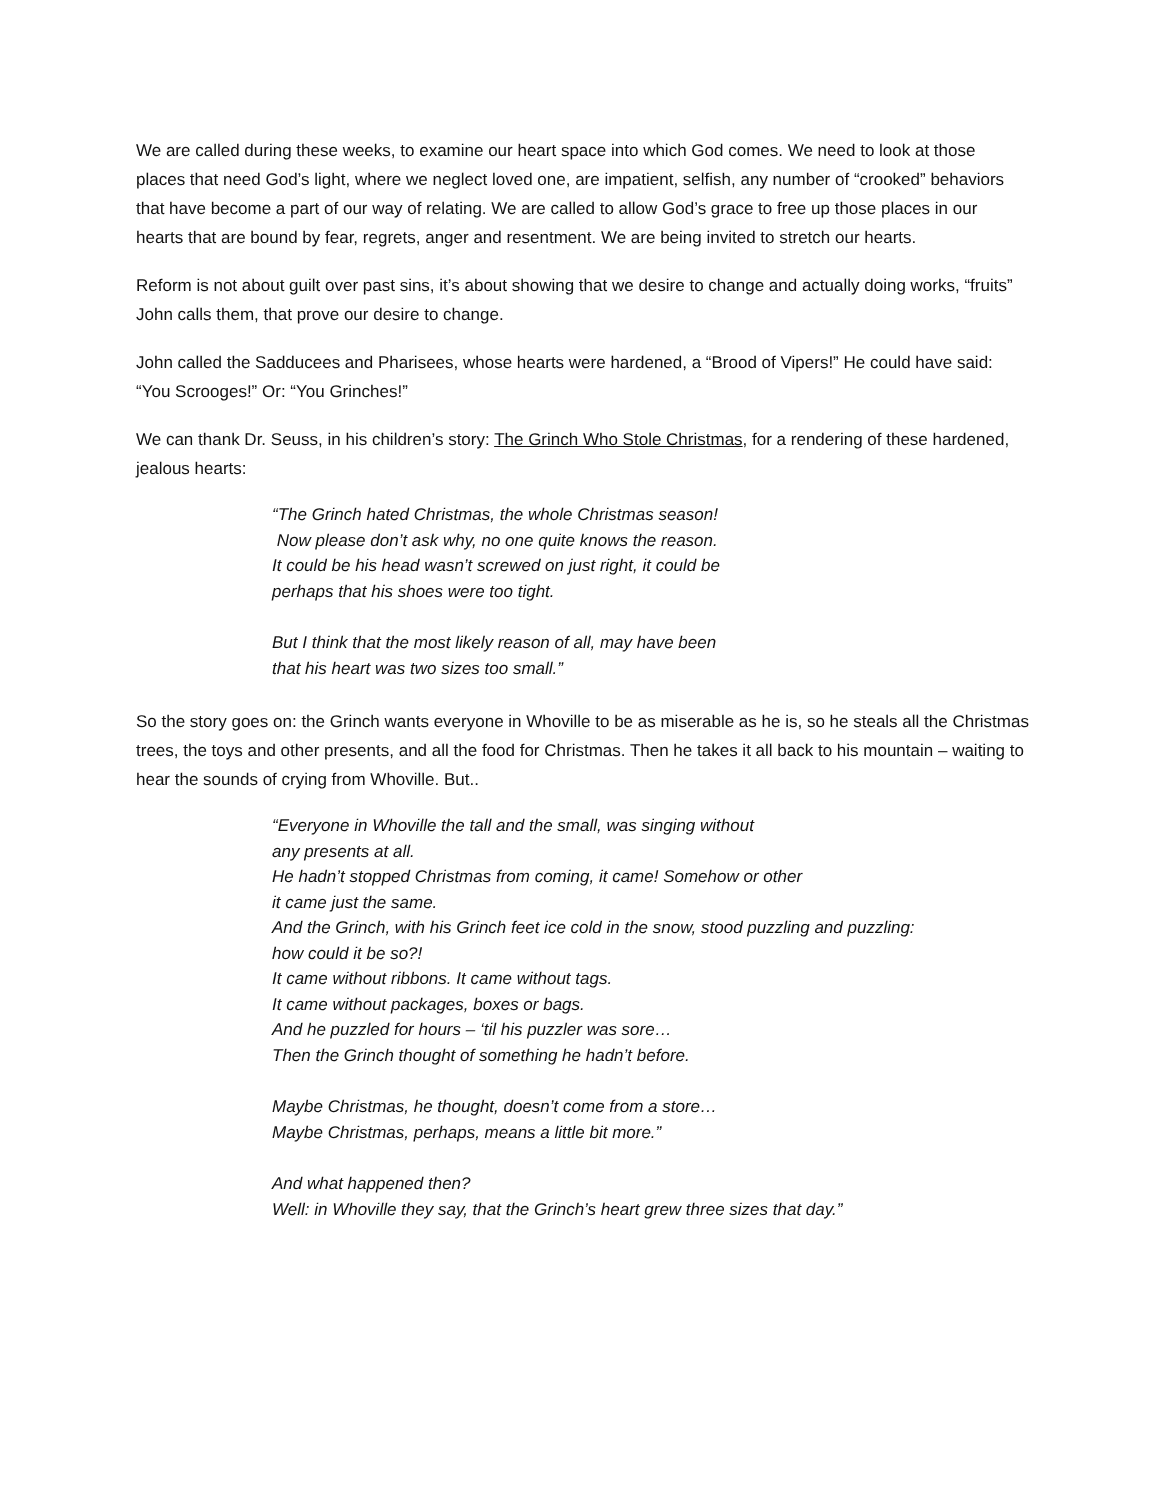We are called during these weeks, to examine our heart space into which God comes. We need to look at those places that need God’s light, where we neglect loved one, are impatient, selfish, any number of “crooked” behaviors that have become a part of our way of relating. We are called to allow God’s grace to free up those places in our hearts that are bound by fear, regrets, anger and resentment. We are being invited to stretch our hearts.
Reform is not about guilt over past sins, it’s about showing that we desire to change and actually doing works, “fruits” John calls them, that prove our desire to change.
John called the Sadducees and Pharisees, whose hearts were hardened, a “Brood of Vipers!” He could have said: “You Scrooges!” Or: “You Grinches!”
We can thank Dr. Seuss, in his children’s story: The Grinch Who Stole Christmas, for a rendering of these hardened, jealous hearts:
“The Grinch hated Christmas, the whole Christmas season!
Now please don’t ask why, no one quite knows the reason.
It could be his head wasn’t screwed on just right, it could be
perhaps that his shoes were too tight.
But I think that the most likely reason of all, may have been
that his heart was two sizes too small.”
So the story goes on: the Grinch wants everyone in Whoville to be as miserable as he is, so he steals all the Christmas trees, the toys and other presents, and all the food for Christmas. Then he takes it all back to his mountain – waiting to hear the sounds of crying from Whoville. But..
“Everyone in Whoville the tall and the small, was singing without
any presents at all.
He hadn’t stopped Christmas from coming, it came! Somehow or other
it came just the same.
And the Grinch, with his Grinch feet ice cold in the snow, stood puzzling and puzzling:
how could it be so?!
It came without ribbons. It came without tags.
It came without packages, boxes or bags.
And he puzzled for hours – ‘til his puzzler was sore…
Then the Grinch thought of something he hadn’t before.
Maybe Christmas, he thought, doesn’t come from a store…
Maybe Christmas, perhaps, means a little bit more.”
And what happened then?
Well: in Whoville they say, that the Grinch’s heart grew three sizes that day.”